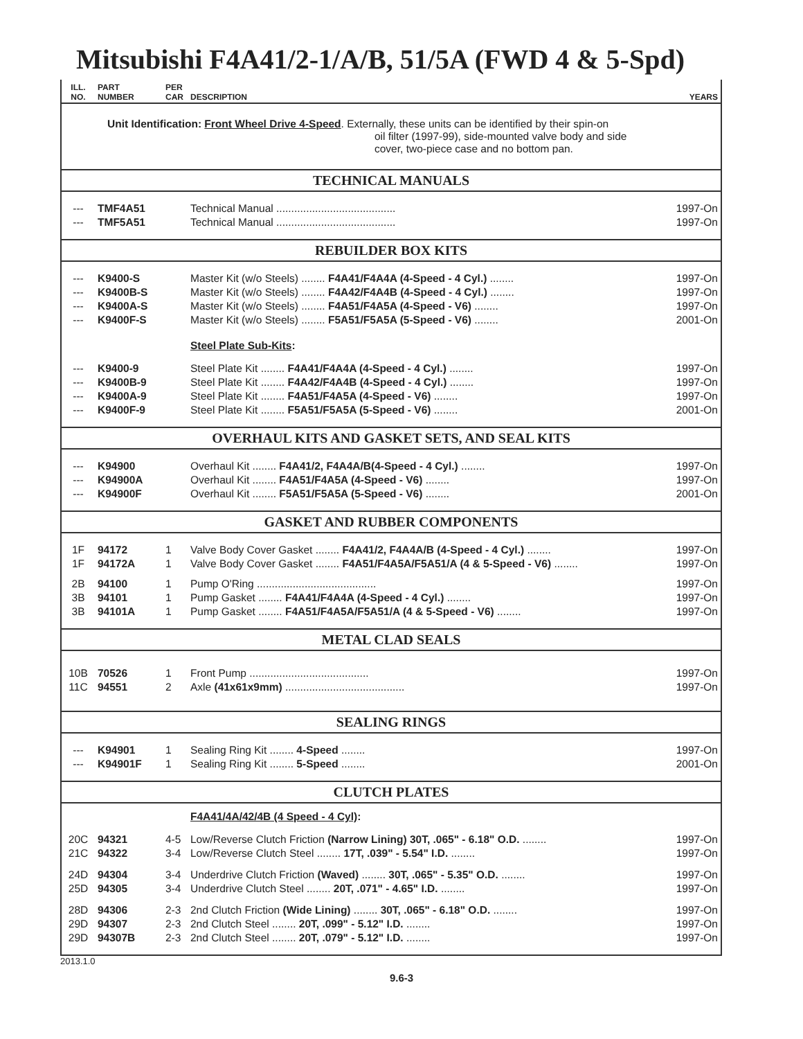Mitsubishi F4A41/2-1/A/B, 51/5A (FWD 4 & 5-Spd)
| ILL. NO. | PART NUMBER | PER CAR | DESCRIPTION | YEARS |
| Unit Identification: Front Wheel Drive 4-Speed . Externally, these units can be identified by their spin-on oil filter (1997-99), side-mounted valve body and side cover, two-piece case and no bottom pan. | | | | |
| TECHNICAL MANUALS | | | | |
| --- | TMF4A51 | | Technical Manual ........................................ | 1997-On |
| --- | TMF5A51 | | Technical Manual ........................................ | 1997-On |
| REBUILDER BOX KITS | | | | |
| --- | K9400-S | | Master Kit (w/o Steels) ........ F4A41/F4A4A (4-Speed - 4 Cyl.) ........ | 1997-On |
| --- | K9400B-S | | Master Kit (w/o Steels) ........ F4A42/F4A4B (4-Speed - 4 Cyl.) ........ | 1997-On |
| --- | K9400A-S | | Master Kit (w/o Steels) ........ F4A51/F4A5A (4-Speed - V6) ........ | 1997-On |
| --- | K9400F-S | | Master Kit (w/o Steels) ........ F5A51/F5A5A (5-Speed - V6) ........ | 2001-On |
| | | | Steel Plate Sub-Kits : | |
| --- | K9400-9 | | Steel Plate Kit ........ F4A41/F4A4A (4-Speed - 4 Cyl.) ........ | 1997-On |
| --- | K9400B-9 | | Steel Plate Kit ........ F4A42/F4A4B (4-Speed - 4 Cyl.) ........ | 1997-On |
| --- | K9400A-9 | | Steel Plate Kit ........ F4A51/F4A5A (4-Speed - V6) ........ | 1997-On |
| --- | K9400F-9 | | Steel Plate Kit ........ F5A51/F5A5A (5-Speed - V6) ........ | 2001-On |
| OVERHAUL KITS AND GASKET SETS, AND SEAL KITS | | | | |
| --- | K94900 | | Overhaul Kit ........ F4A41/2, F4A4A/B(4-Speed - 4 Cyl.) ........ | 1997-On |
| --- | K94900A | | Overhaul Kit ........ F4A51/F4A5A (4-Speed - V6) ........ | 1997-On |
| --- | K94900F | | Overhaul Kit ........ F5A51/F5A5A (5-Speed - V6) ........ | 2001-On |
| GASKET AND RUBBER COMPONENTS | | | | |
| 1F | 94172 | 1 | Valve Body Cover Gasket ........ F4A41/2, F4A4A/B (4-Speed - 4 Cyl.) ........ | 1997-On |
| 1F | 94172A | 1 | Valve Body Cover Gasket ........ F4A51/F4A5A/F5A51/A (4 & 5-Speed - V6) ........ | 1997-On |
| 2B | 94100 | 1 | Pump O'Ring ........................................ | 1997-On |
| 3B | 94101 | 1 | Pump Gasket ........ F4A41/F4A4A (4-Speed - 4 Cyl.) ........ | 1997-On |
| 3B | 94101A | 1 | Pump Gasket ........ F4A51/F4A5A/F5A51/A (4 & 5-Speed - V6) ........ | 1997-On |
| METAL CLAD SEALS | | | | |
| 10B | 70526 | 1 | Front Pump ........................................ | 1997-On |
| 11C | 94551 | 2 | Axle (41x61x9mm) ........................................ | 1997-On |
| SEALING RINGS | | | | |
| --- | K94901 | 1 | Sealing Ring Kit ........ 4-Speed ........ | 1997-On |
| --- | K94901F | 1 | Sealing Ring Kit ........ 5-Speed ........ | 2001-On |
| CLUTCH PLATES | | | | |
| | | | F4A41/4A/42/4B (4 Speed - 4 Cyl) : | |
| 20C | 94321 | 4-5 | Low/Reverse Clutch Friction (Narrow Lining) 30T, .065" - 6.18" O.D. ........ | 1997-On |
| 21C | 94322 | 3-4 | Low/Reverse Clutch Steel ........ 17T, .039" - 5.54" I.D. ........ | 1997-On |
| 24D | 94304 | 3-4 | Underdrive Clutch Friction (Waved) ........ 30T, .065" - 5.35" O.D. ........ | 1997-On |
| 25D | 94305 | 3-4 | Underdrive Clutch Steel ........ 20T, .071" - 4.65" I.D. ........ | 1997-On |
| 28D | 94306 | 2-3 | 2nd Clutch Friction (Wide Lining) ........ 30T, .065" - 6.18" O.D. ........ | 1997-On |
| 29D | 94307 | 2-3 | 2nd Clutch Steel ........ 20T, .099" - 5.12" I.D. ........ | 1997-On |
| 29D | 94307B | 2-3 | 2nd Clutch Steel ........ 20T, .079" - 5.12" I.D. ........ | 1997-On |
2013.1.0
9.6-3